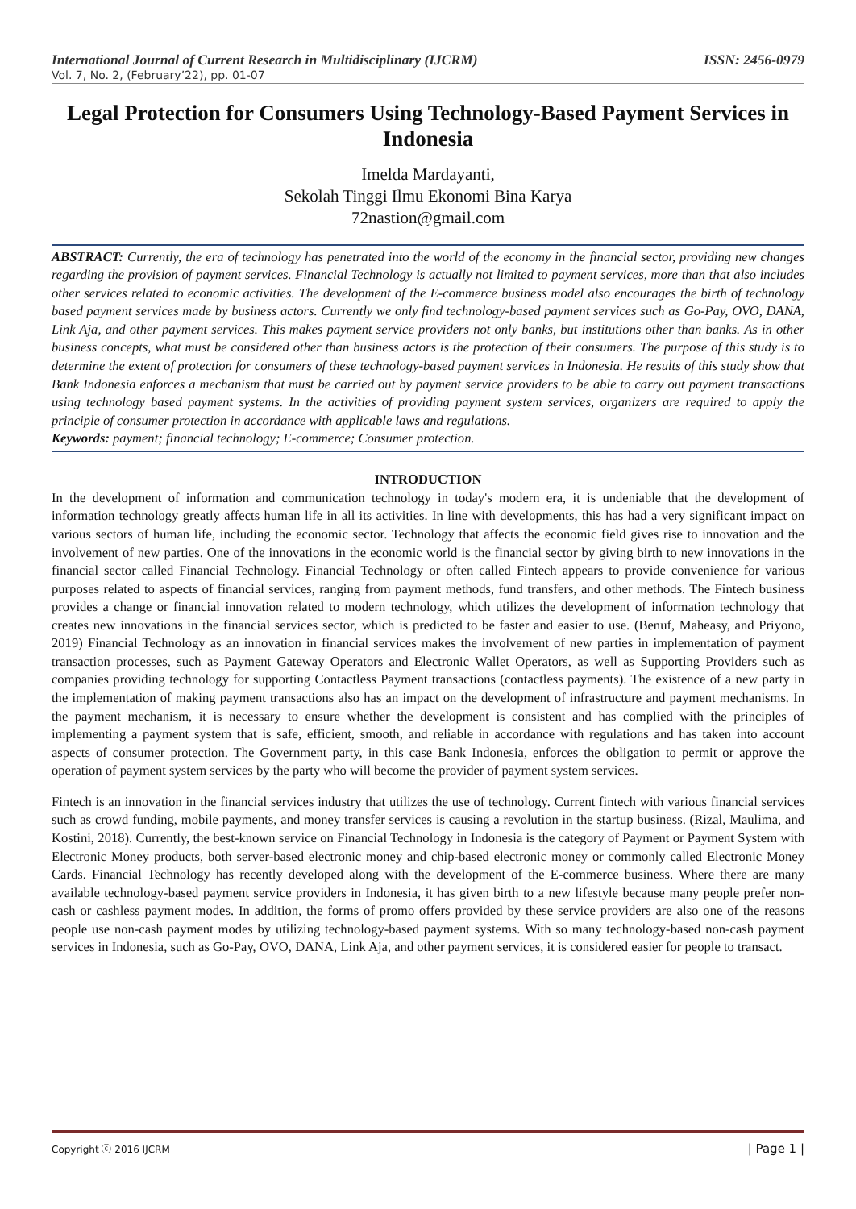International Journal of Current Research in Multidisciplinary (IJCRM) ISSN: 2456-0979
Vol. 7, No. 2, (February’22), pp. 01-07
Legal Protection for Consumers Using Technology-Based Payment Services in Indonesia
Imelda Mardayanti,
Sekolah Tinggi Ilmu Ekonomi Bina Karya
72nastion@gmail.com
ABSTRACT: Currently, the era of technology has penetrated into the world of the economy in the financial sector, providing new changes regarding the provision of payment services. Financial Technology is actually not limited to payment services, more than that also includes other services related to economic activities. The development of the E-commerce business model also encourages the birth of technology based payment services made by business actors. Currently we only find technology-based payment services such as Go-Pay, OVO, DANA, Link Aja, and other payment services. This makes payment service providers not only banks, but institutions other than banks. As in other business concepts, what must be considered other than business actors is the protection of their consumers. The purpose of this study is to determine the extent of protection for consumers of these technology-based payment services in Indonesia. He results of this study show that Bank Indonesia enforces a mechanism that must be carried out by payment service providers to be able to carry out payment transactions using technology based payment systems. In the activities of providing payment system services, organizers are required to apply the principle of consumer protection in accordance with applicable laws and regulations.
Keywords: payment; financial technology; E-commerce; Consumer protection.
INTRODUCTION
In the development of information and communication technology in today's modern era, it is undeniable that the development of information technology greatly affects human life in all its activities. In line with developments, this has had a very significant impact on various sectors of human life, including the economic sector. Technology that affects the economic field gives rise to innovation and the involvement of new parties. One of the innovations in the economic world is the financial sector by giving birth to new innovations in the financial sector called Financial Technology. Financial Technology or often called Fintech appears to provide convenience for various purposes related to aspects of financial services, ranging from payment methods, fund transfers, and other methods. The Fintech business provides a change or financial innovation related to modern technology, which utilizes the development of information technology that creates new innovations in the financial services sector, which is predicted to be faster and easier to use. (Benuf, Maheasy, and Priyono, 2019) Financial Technology as an innovation in financial services makes the involvement of new parties in implementation of payment transaction processes, such as Payment Gateway Operators and Electronic Wallet Operators, as well as Supporting Providers such as companies providing technology for supporting Contactless Payment transactions (contactless payments). The existence of a new party in the implementation of making payment transactions also has an impact on the development of infrastructure and payment mechanisms. In the payment mechanism, it is necessary to ensure whether the development is consistent and has complied with the principles of implementing a payment system that is safe, efficient, smooth, and reliable in accordance with regulations and has taken into account aspects of consumer protection. The Government party, in this case Bank Indonesia, enforces the obligation to permit or approve the operation of payment system services by the party who will become the provider of payment system services.
Fintech is an innovation in the financial services industry that utilizes the use of technology. Current fintech with various financial services such as crowd funding, mobile payments, and money transfer services is causing a revolution in the startup business. (Rizal, Maulima, and Kostini, 2018). Currently, the best-known service on Financial Technology in Indonesia is the category of Payment or Payment System with Electronic Money products, both server-based electronic money and chip-based electronic money or commonly called Electronic Money Cards. Financial Technology has recently developed along with the development of the E-commerce business. Where there are many available technology-based payment service providers in Indonesia, it has given birth to a new lifestyle because many people prefer non-cash or cashless payment modes. In addition, the forms of promo offers provided by these service providers are also one of the reasons people use non-cash payment modes by utilizing technology-based payment systems. With so many technology-based non-cash payment services in Indonesia, such as Go-Pay, OVO, DANA, Link Aja, and other payment services, it is considered easier for people to transact.
Copyright ⓒ 2016 IJCRM | Page 1 |